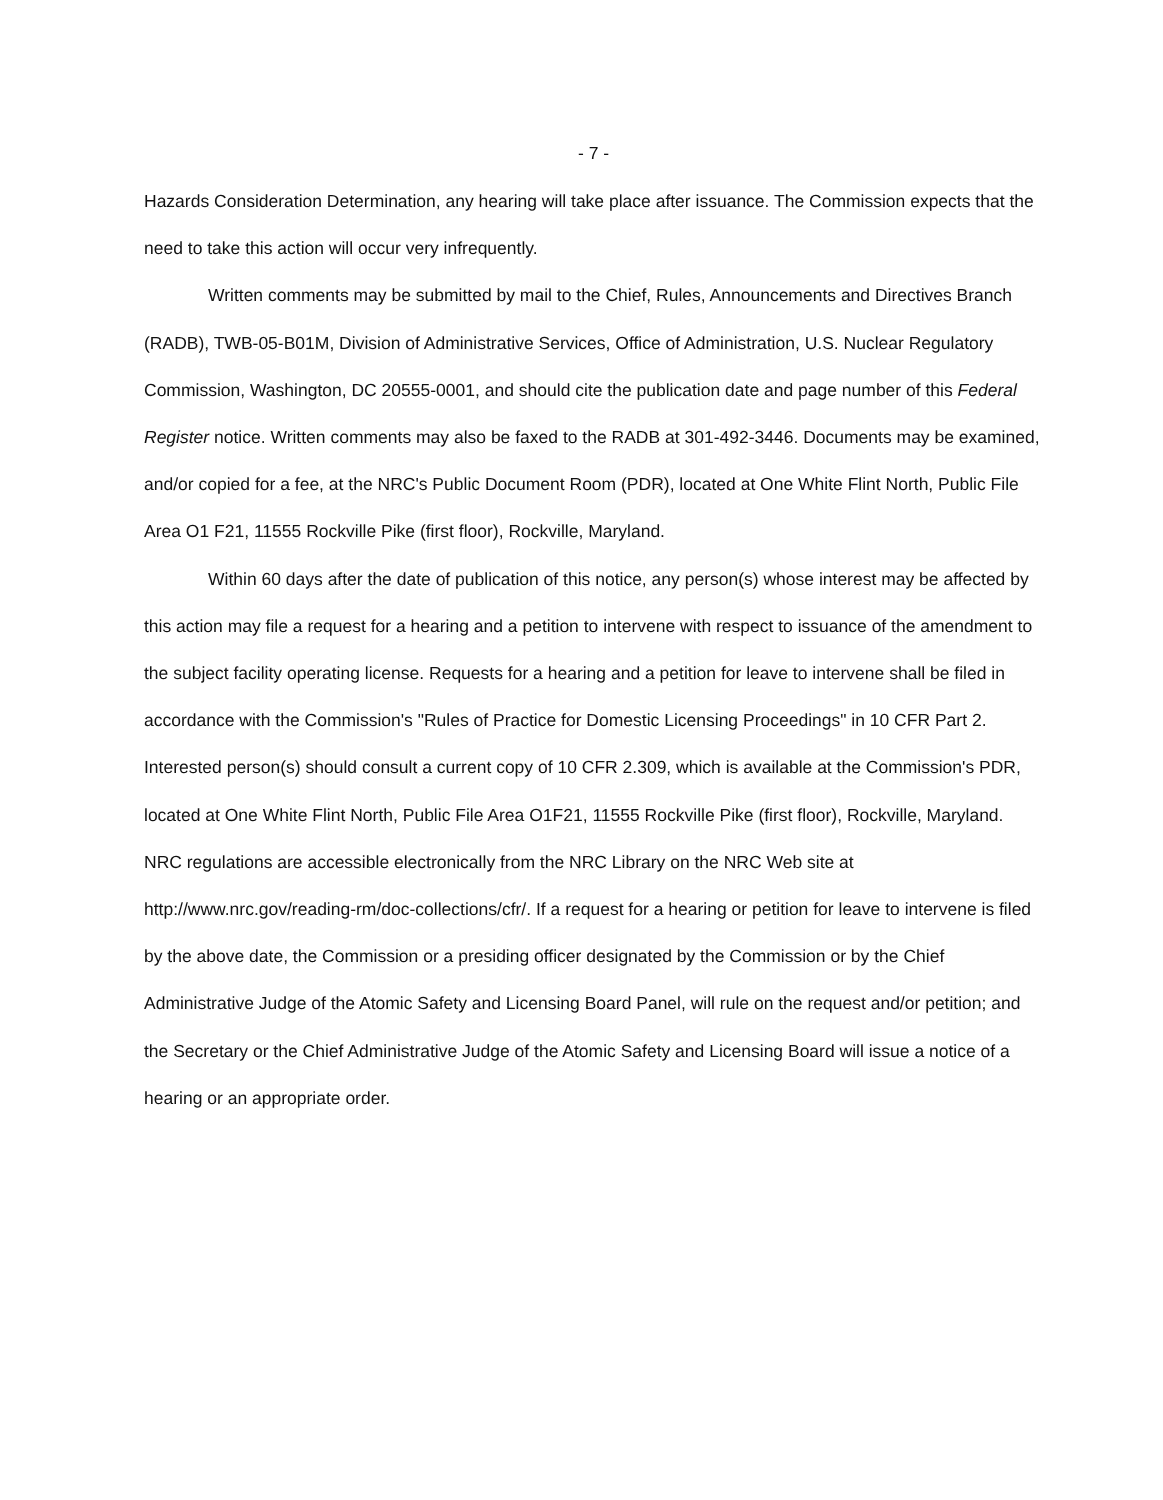- 7 -
Hazards Consideration Determination, any hearing will take place after issuance. The Commission expects that the need to take this action will occur very infrequently.
Written comments may be submitted by mail to the Chief, Rules, Announcements and Directives Branch (RADB), TWB-05-B01M, Division of Administrative Services, Office of Administration, U.S. Nuclear Regulatory Commission, Washington, DC 20555-0001, and should cite the publication date and page number of this Federal Register notice. Written comments may also be faxed to the RADB at 301-492-3446. Documents may be examined, and/or copied for a fee, at the NRC's Public Document Room (PDR), located at One White Flint North, Public File Area O1 F21, 11555 Rockville Pike (first floor), Rockville, Maryland.
Within 60 days after the date of publication of this notice, any person(s) whose interest may be affected by this action may file a request for a hearing and a petition to intervene with respect to issuance of the amendment to the subject facility operating license. Requests for a hearing and a petition for leave to intervene shall be filed in accordance with the Commission's "Rules of Practice for Domestic Licensing Proceedings" in 10 CFR Part 2. Interested person(s) should consult a current copy of 10 CFR 2.309, which is available at the Commission's PDR, located at One White Flint North, Public File Area O1F21, 11555 Rockville Pike (first floor), Rockville, Maryland. NRC regulations are accessible electronically from the NRC Library on the NRC Web site at http://www.nrc.gov/reading-rm/doc-collections/cfr/. If a request for a hearing or petition for leave to intervene is filed by the above date, the Commission or a presiding officer designated by the Commission or by the Chief Administrative Judge of the Atomic Safety and Licensing Board Panel, will rule on the request and/or petition; and the Secretary or the Chief Administrative Judge of the Atomic Safety and Licensing Board will issue a notice of a hearing or an appropriate order.